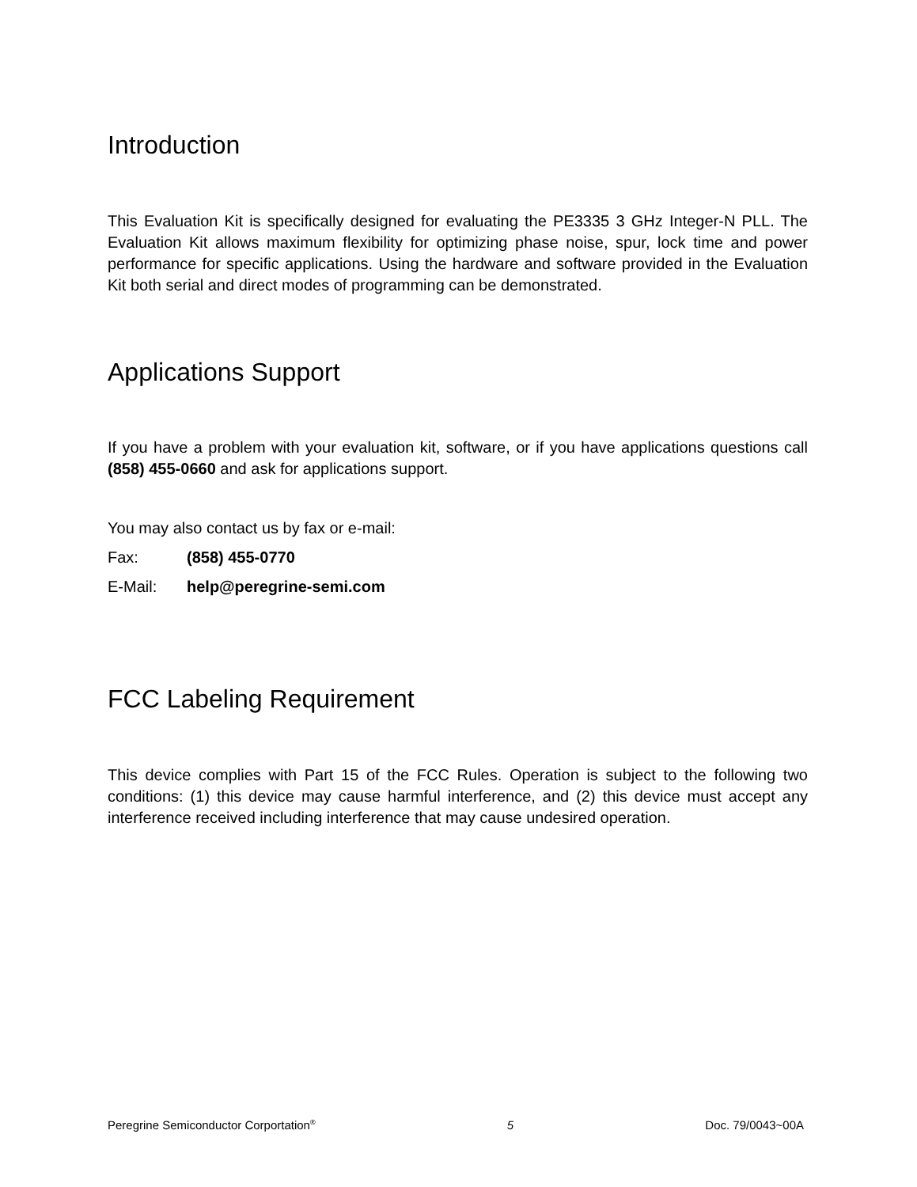Introduction
This Evaluation Kit is specifically designed for evaluating the PE3335 3 GHz Integer-N PLL. The Evaluation Kit allows maximum flexibility for optimizing phase noise, spur, lock time and power performance for specific applications. Using the hardware and software provided in the Evaluation Kit both serial and direct modes of programming can be demonstrated.
Applications Support
If you have a problem with your evaluation kit, software, or if you have applications questions call (858) 455-0660 and ask for applications support.
You may also contact us by fax or e-mail:
Fax: (858) 455-0770
E-Mail: help@peregrine-semi.com
FCC Labeling Requirement
This device complies with Part 15 of the FCC Rules. Operation is subject to the following two conditions: (1) this device may cause harmful interference, and (2) this device must accept any interference received including interference that may cause undesired operation.
Peregrine Semiconductor Corportation<sup>®</sup> 5 Doc. 79/0043~00A